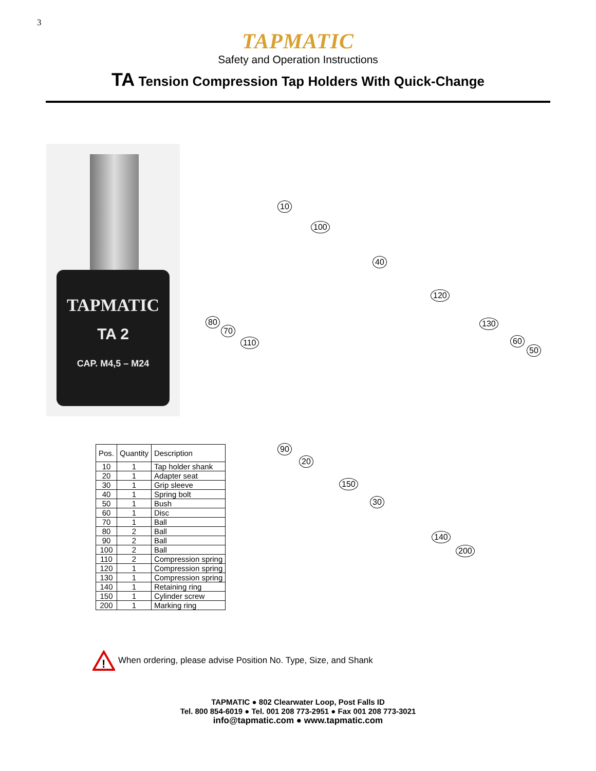3
TAPMATIC
Safety and Operation Instructions
TA Tension Compression Tap Holders With Quick-Change
TAPMATIC
TA 2
CAP. M4,5 – M24
10
100
40
120
130
60
50
80
70
110
90
20
150
30
140
200
| Pos. | Quantity | Description |
| --- | --- | --- |
| 10 | 1 | Tap holder shank |
| 20 | 1 | Adapter seat |
| 30 | 1 | Grip sleeve |
| 40 | 1 | Spring bolt |
| 50 | 1 | Bush |
| 60 | 1 | Disc |
| 70 | 1 | Ball |
| 80 | 2 | Ball |
| 90 | 2 | Ball |
| 100 | 2 | Ball |
| 110 | 2 | Compression spring |
| 120 | 1 | Compression spring |
| 130 | 1 | Compression spring |
| 140 | 1 | Retaining ring |
| 150 | 1 | Cylinder screw |
| 200 | 1 | Marking ring |
!
When ordering, please advise Position No. Type, Size, and Shank
TAPMATIC ● 802 Clearwater Loop, Post Falls ID
Tel. 800 854-6019 ● Tel. 001 208 773-2951 ● Fax 001 208 773-3021
info@tapmatic.com ● www.tapmatic.com